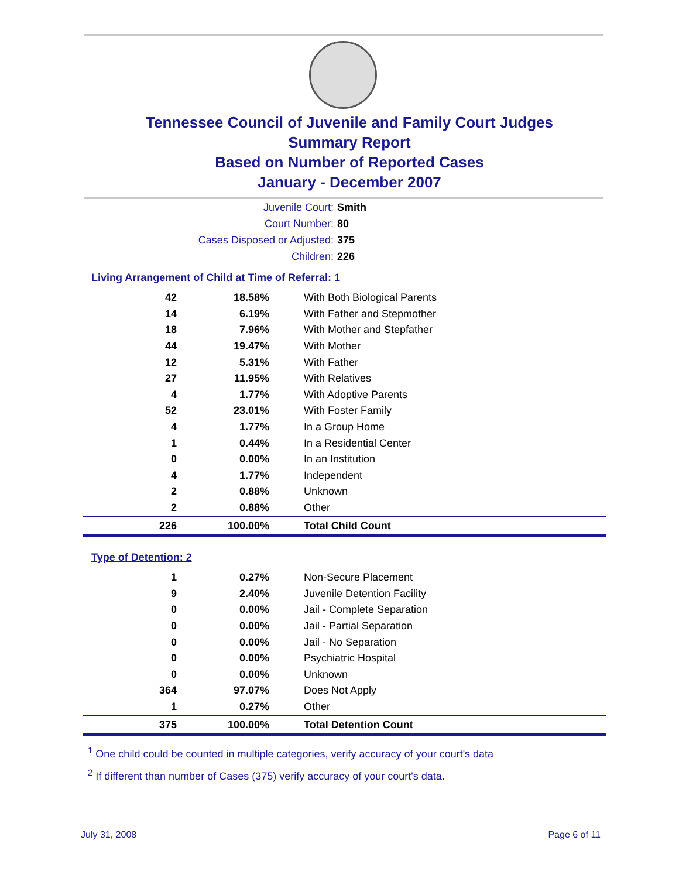Tennessee Council of Juvenile and Family Court Judges
Summary Report
Based on Number of Reported Cases
January - December 2007
Juvenile Court: Smith
Court Number: 80
Cases Disposed or Adjusted: 375
Children: 226
Living Arrangement of Child at Time of Referral: 1
| 42 | 18.58% | With Both Biological Parents |
| 14 | 6.19% | With Father and Stepmother |
| 18 | 7.96% | With Mother and Stepfather |
| 44 | 19.47% | With Mother |
| 12 | 5.31% | With Father |
| 27 | 11.95% | With Relatives |
| 4 | 1.77% | With Adoptive Parents |
| 52 | 23.01% | With Foster Family |
| 4 | 1.77% | In a Group Home |
| 1 | 0.44% | In a Residential Center |
| 0 | 0.00% | In an Institution |
| 4 | 1.77% | Independent |
| 2 | 0.88% | Unknown |
| 2 | 0.88% | Other |
| 226 | 100.00% | Total Child Count |
Type of Detention: 2
| 1 | 0.27% | Non-Secure Placement |
| 9 | 2.40% | Juvenile Detention Facility |
| 0 | 0.00% | Jail - Complete Separation |
| 0 | 0.00% | Jail - Partial Separation |
| 0 | 0.00% | Jail - No Separation |
| 0 | 0.00% | Psychiatric Hospital |
| 0 | 0.00% | Unknown |
| 364 | 97.07% | Does Not Apply |
| 1 | 0.27% | Other |
| 375 | 100.00% | Total Detention Count |
<sup>1</sup> One child could be counted in multiple categories, verify accuracy of your court's data
<sup>2</sup> If different than number of Cases (375) verify accuracy of your court's data.
July 31, 2008 Page 6 of 11